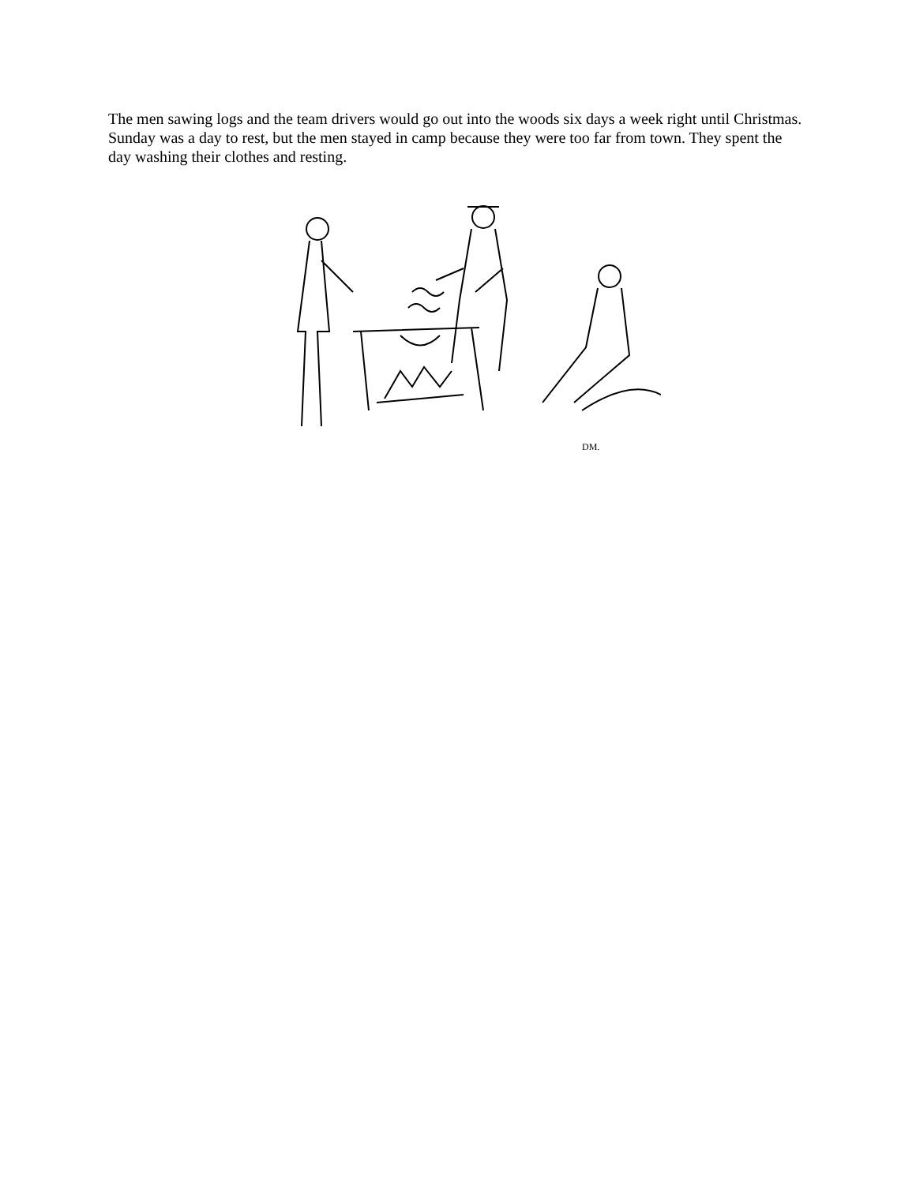The men sawing logs and the team drivers would go out into the woods six days a week right until Christmas. Sunday was a day to rest, but the men stayed in camp because they were too far from town. They spent the day washing their clothes and resting.
DM.